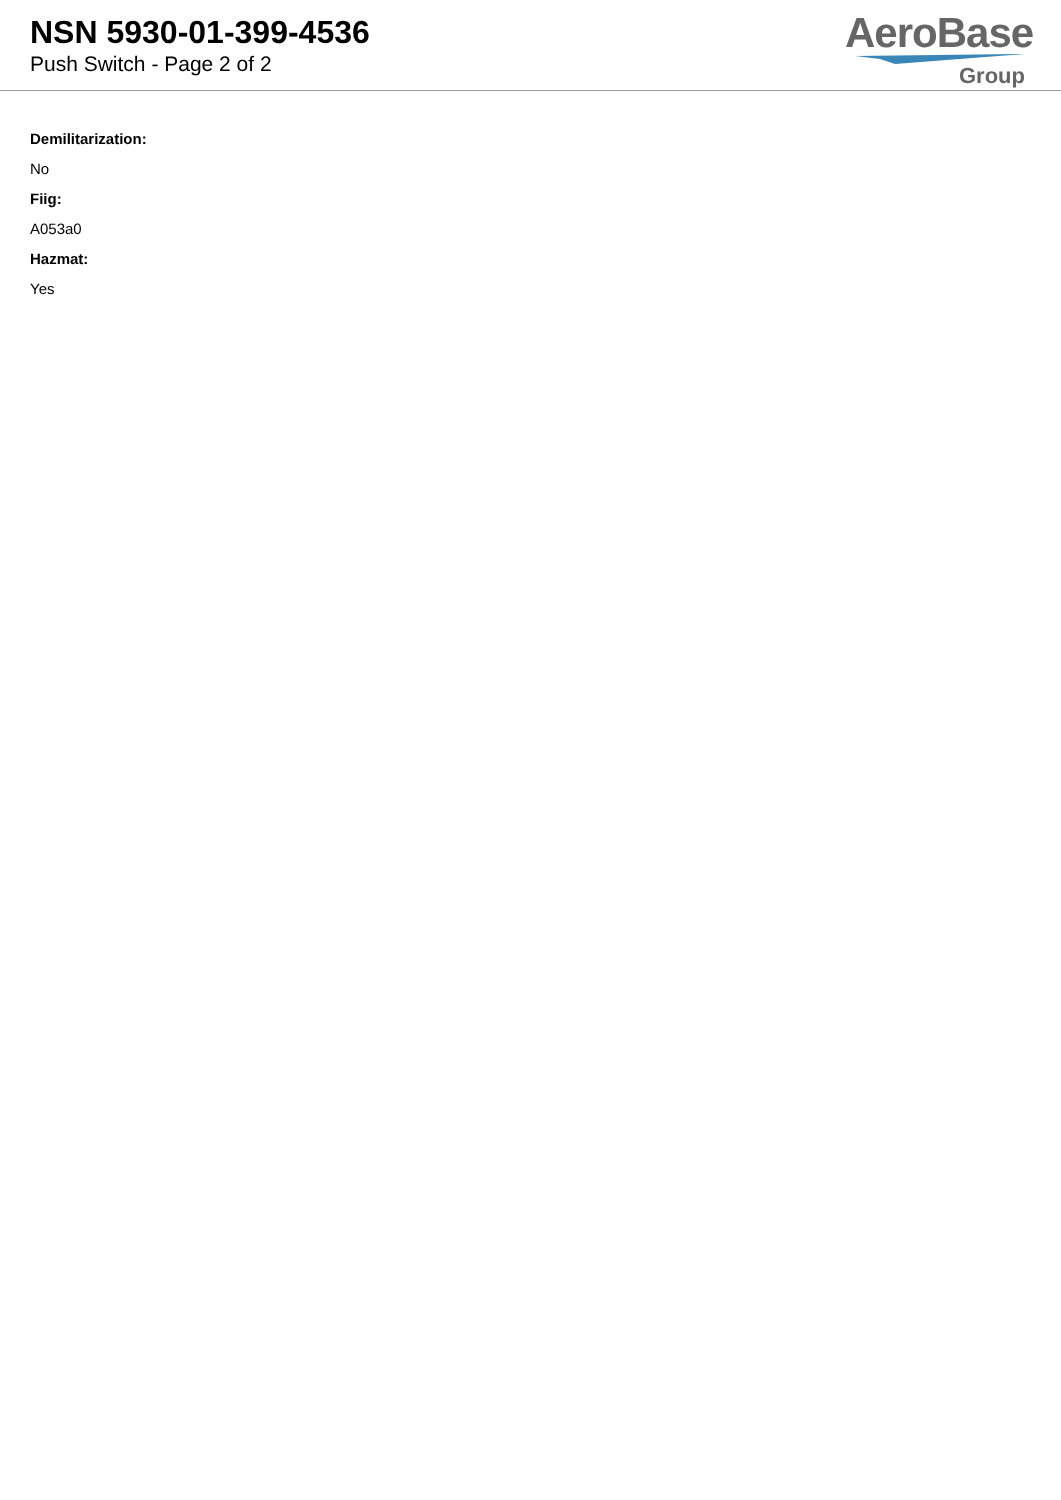NSN 5930-01-399-4536
Push Switch - Page 2 of 2
AeroBase
Group
Demilitarization:
No
Fiig:
A053a0
Hazmat:
Yes